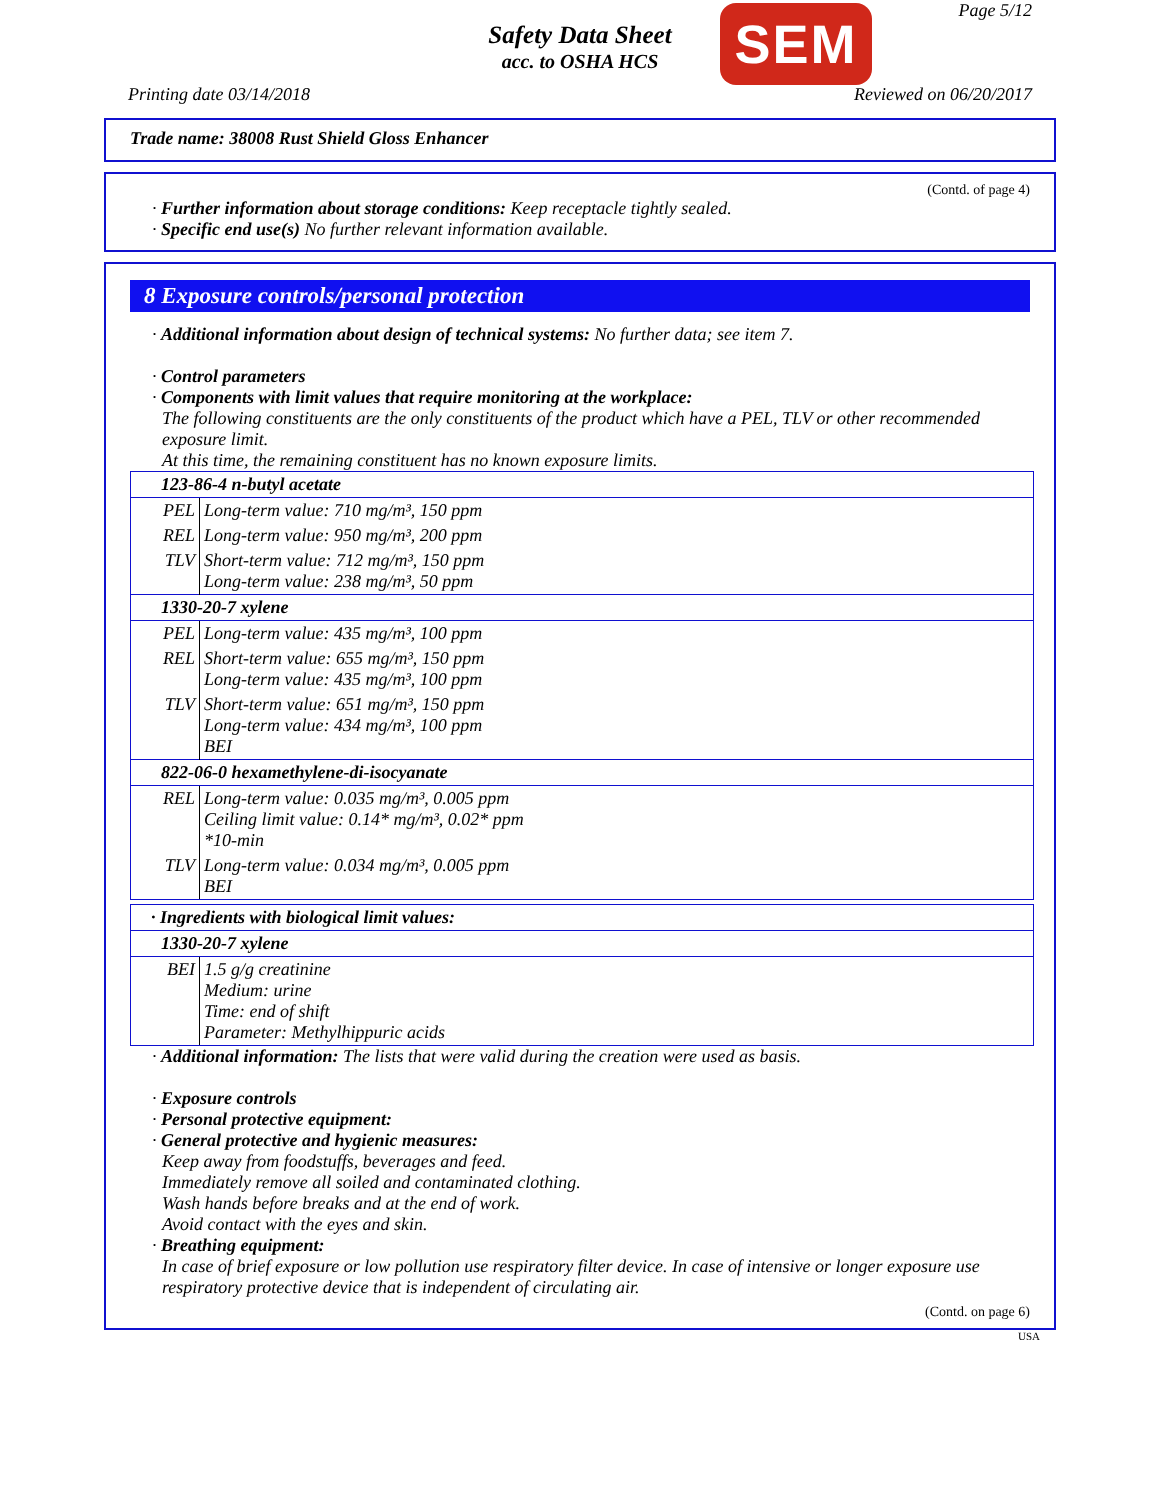Safety Data Sheet
acc. to OSHA HCS
SEM Page 5/12
Printing date 03/14/2018 Reviewed on 06/20/2017
Trade name: 38008 Rust Shield Gloss Enhancer
(Contd. of page 4)
· Further information about storage conditions: Keep receptacle tightly sealed.
· Specific end use(s) No further relevant information available.
8 Exposure controls/personal protection
· Additional information about design of technical systems: No further data; see item 7.
· Control parameters
· Components with limit values that require monitoring at the workplace:
The following constituents are the only constituents of the product which have a PEL, TLV or other recommended exposure limit.
At this time, the remaining constituent has no known exposure limits.
| 123-86-4 n-butyl acetate | |
| PEL | Long-term value: 710 mg/m³, 150 ppm |
| REL | Long-term value: 950 mg/m³, 200 ppm |
| TLV | Short-term value: 712 mg/m³, 150 ppm Long-term value: 238 mg/m³, 50 ppm |
| 1330-20-7 xylene | |
| PEL | Long-term value: 435 mg/m³, 100 ppm |
| REL | Short-term value: 655 mg/m³, 150 ppm Long-term value: 435 mg/m³, 100 ppm |
| TLV | Short-term value: 651 mg/m³, 150 ppm Long-term value: 434 mg/m³, 100 ppm BEI |
| 822-06-0 hexamethylene-di-isocyanate | |
| REL | Long-term value: 0.035 mg/m³, 0.005 ppm Ceiling limit value: 0.14* mg/m³, 0.02* ppm *10-min |
| TLV | Long-term value: 0.034 mg/m³, 0.005 ppm BEI |
| · Ingredients with biological limit values: | |
| 1330-20-7 xylene | |
| BEI | 1.5 g/g creatinine Medium: urine Time: end of shift Parameter: Methylhippuric acids |
· Additional information: The lists that were valid during the creation were used as basis.
· Exposure controls
· Personal protective equipment:
· General protective and hygienic measures:
Keep away from foodstuffs, beverages and feed.
Immediately remove all soiled and contaminated clothing.
Wash hands before breaks and at the end of work.
Avoid contact with the eyes and skin.
· Breathing equipment:
In case of brief exposure or low pollution use respiratory filter device. In case of intensive or longer exposure use respiratory protective device that is independent of circulating air.
(Contd. on page 6)
USA